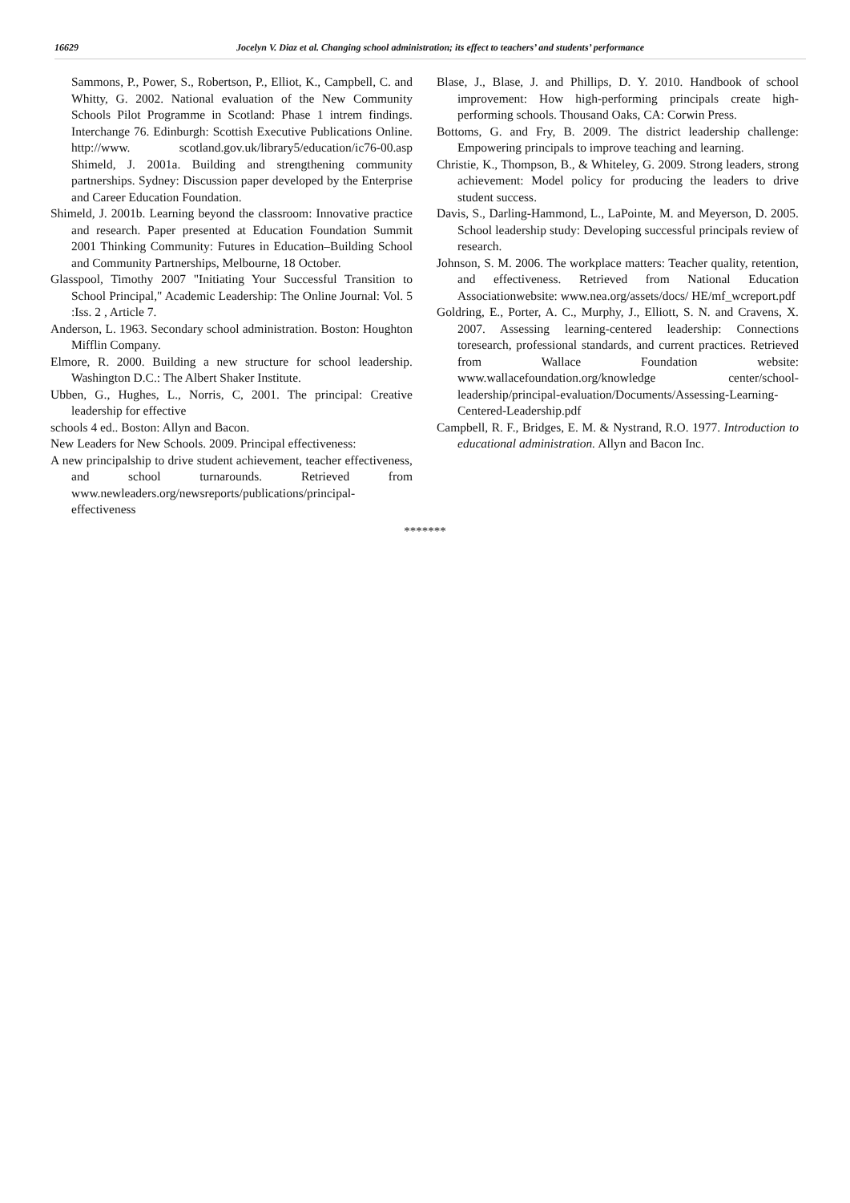16629 Jocelyn V. Diaz et al. Changing school administration; its effect to teachers’ and students’ performance
Sammons, P., Power, S., Robertson, P., Elliot, K., Campbell, C. and Whitty, G. 2002. National evaluation of the New Community Schools Pilot Programme in Scotland: Phase 1 intrem findings. Interchange 76. Edinburgh: Scottish Executive Publications Online. http://www. scotland.gov.uk/library5/education/ic76-00.asp Shimeld, J. 2001a. Building and strengthening community partnerships. Sydney: Discussion paper developed by the Enterprise and Career Education Foundation.
Shimeld, J. 2001b. Learning beyond the classroom: Innovative practice and research. Paper presented at Education Foundation Summit 2001 Thinking Community: Futures in Education–Building School and Community Partnerships, Melbourne, 18 October.
Glasspool, Timothy 2007 "Initiating Your Successful Transition to School Principal," Academic Leadership: The Online Journal: Vol. 5 :Iss. 2 , Article 7.
Anderson, L. 1963. Secondary school administration. Boston: Houghton Mifflin Company.
Elmore, R. 2000. Building a new structure for school leadership. Washington D.C.: The Albert Shaker Institute.
Ubben, G., Hughes, L., Norris, C, 2001. The principal: Creative leadership for effective
schools 4 ed.. Boston: Allyn and Bacon.
New Leaders for New Schools. 2009. Principal effectiveness:
A new principalship to drive student achievement, teacher effectiveness, and school turnarounds. Retrieved from www.newleaders.org/newsreports/publications/principal-effectiveness
Blase, J., Blase, J. and Phillips, D. Y. 2010. Handbook of school improvement: How high-performing principals create high-performing schools. Thousand Oaks, CA: Corwin Press.
Bottoms, G. and Fry, B. 2009. The district leadership challenge: Empowering principals to improve teaching and learning.
Christie, K., Thompson, B., & Whiteley, G. 2009. Strong leaders, strong achievement: Model policy for producing the leaders to drive student success.
Davis, S., Darling-Hammond, L., LaPointe, M. and Meyerson, D. 2005. School leadership study: Developing successful principals review of research.
Johnson, S. M. 2006. The workplace matters: Teacher quality, retention, and effectiveness. Retrieved from National Education Associationwebsite: www.nea.org/assets/docs/ HE/mf_wcreport.pdf
Goldring, E., Porter, A. C., Murphy, J., Elliott, S. N. and Cravens, X. 2007. Assessing learning-centered leadership: Connections toresearch, professional standards, and current practices. Retrieved from Wallace Foundation website: www.wallacefoundation.org/knowledge center/school-leadership/principal-evaluation/Documents/Assessing-Learning-Centered-Leadership.pdf
Campbell, R. F., Bridges, E. M. & Nystrand, R.O. 1977. Introduction to educational administration. Allyn and Bacon Inc.
*******